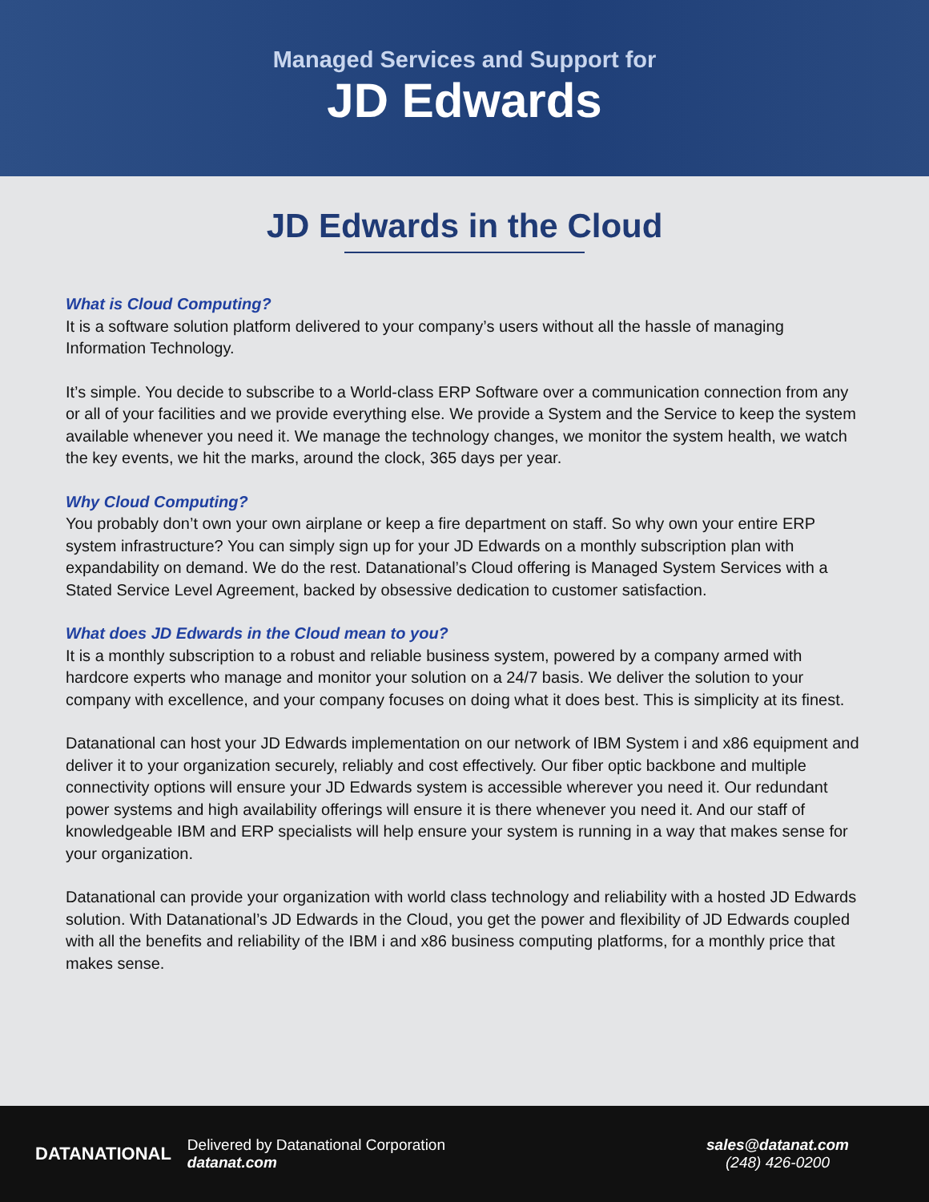Managed Services and Support for
JD Edwards
JD Edwards in the Cloud
What is Cloud Computing?
It is a software solution platform delivered to your company’s users without all the hassle of managing Information Technology.
It’s simple. You decide to subscribe to a World-class ERP Software over a communication connection from any or all of your facilities and we provide everything else. We provide a System and the Service to keep the system available whenever you need it. We manage the technology changes, we monitor the system health, we watch the key events, we hit the marks, around the clock, 365 days per year.
Why Cloud Computing?
You probably don’t own your own airplane or keep a fire department on staff. So why own your entire ERP system infrastructure? You can simply sign up for your JD Edwards on a monthly subscription plan with expandability on demand. We do the rest. Datanational’s Cloud offering is Managed System Services with a Stated Service Level Agreement, backed by obsessive dedication to customer satisfaction.
What does JD Edwards in the Cloud mean to you?
It is a monthly subscription to a robust and reliable business system, powered by a company armed with hardcore experts who manage and monitor your solution on a 24/7 basis. We deliver the solution to your company with excellence, and your company focuses on doing what it does best. This is simplicity at its finest.
Datanational can host your JD Edwards implementation on our network of IBM System i and x86 equipment and deliver it to your organization securely, reliably and cost effectively. Our fiber optic backbone and multiple connectivity options will ensure your JD Edwards system is accessible wherever you need it. Our redundant power systems and high availability offerings will ensure it is there whenever you need it. And our staff of knowledgeable IBM and ERP specialists will help ensure your system is running in a way that makes sense for your organization.
Datanational can provide your organization with world class technology and reliability with a hosted JD Edwards solution. With Datanational’s JD Edwards in the Cloud, you get the power and flexibility of JD Edwards coupled with all the benefits and reliability of the IBM i and x86 business computing platforms, for a monthly price that makes sense.
DATANATIONAL
Delivered by Datanational Corporation
datanat.com
sales@datanat.com
(248) 426-0200